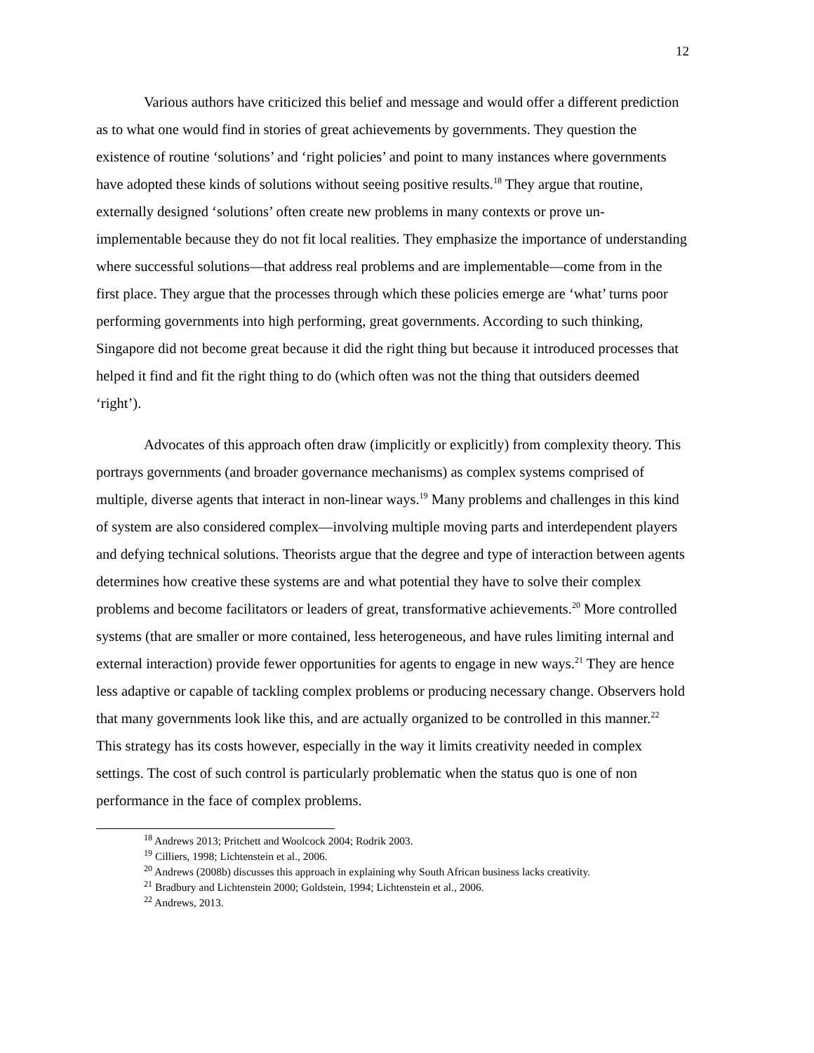12
Various authors have criticized this belief and message and would offer a different prediction as to what one would find in stories of great achievements by governments. They question the existence of routine ‘solutions’ and ‘right policies’ and point to many instances where governments have adopted these kinds of solutions without seeing positive results.<sup>18</sup> They argue that routine, externally designed ‘solutions’ often create new problems in many contexts or prove un-implementable because they do not fit local realities. They emphasize the importance of understanding where successful solutions—that address real problems and are implementable—come from in the first place. They argue that the processes through which these policies emerge are ‘what’ turns poor performing governments into high performing, great governments. According to such thinking, Singapore did not become great because it did the right thing but because it introduced processes that helped it find and fit the right thing to do (which often was not the thing that outsiders deemed ‘right’).
Advocates of this approach often draw (implicitly or explicitly) from complexity theory. This portrays governments (and broader governance mechanisms) as complex systems comprised of multiple, diverse agents that interact in non-linear ways.<sup>19</sup> Many problems and challenges in this kind of system are also considered complex—involving multiple moving parts and interdependent players and defying technical solutions. Theorists argue that the degree and type of interaction between agents determines how creative these systems are and what potential they have to solve their complex problems and become facilitators or leaders of great, transformative achievements.<sup>20</sup> More controlled systems (that are smaller or more contained, less heterogeneous, and have rules limiting internal and external interaction) provide fewer opportunities for agents to engage in new ways.<sup>21</sup> They are hence less adaptive or capable of tackling complex problems or producing necessary change. Observers hold that many governments look like this, and are actually organized to be controlled in this manner.<sup>22</sup> This strategy has its costs however, especially in the way it limits creativity needed in complex settings. The cost of such control is particularly problematic when the status quo is one of non performance in the face of complex problems.
<sup>18</sup> Andrews 2013; Pritchett and Woolcock 2004; Rodrik 2003.
<sup>19</sup> Cilliers, 1998; Lichtenstein et al., 2006.
<sup>20</sup> Andrews (2008b) discusses this approach in explaining why South African business lacks creativity.
<sup>21</sup> Bradbury and Lichtenstein 2000; Goldstein, 1994; Lichtenstein et al., 2006.
<sup>22</sup> Andrews, 2013.